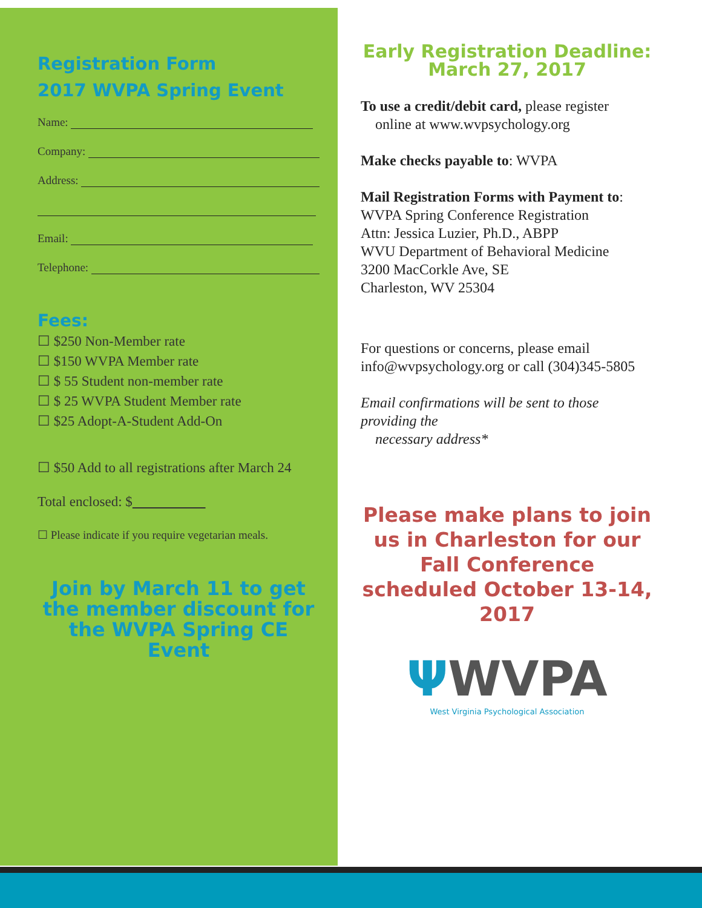Registration Form
2017 WVPA Spring Event
Name:
Company:
Address:
Email:
Telephone:
Fees:
☐ $250 Non-Member rate
☐ $150 WVPA Member rate
☐ $ 55 Student non-member rate
☐ $ 25 WVPA Student Member rate
☐ $25 Adopt-A-Student Add-On
☐ $50 Add to all registrations after March 24
Total enclosed: $
☐ Please indicate if you require vegetarian meals.
Join by March 11 to get the member discount for the WVPA Spring CE Event
Early Registration Deadline:
March 27, 2017
To use a credit/debit card, please register
online at www.wvpsychology.org
Make checks payable to: WVPA
Mail Registration Forms with Payment to:
WVPA Spring Conference Registration
Attn: Jessica Luzier, Ph.D., ABPP
WVU Department of Behavioral Medicine
3200 MacCorkle Ave, SE
Charleston, WV 25304
For questions or concerns, please email info@wvpsychology.org or call (304)345-5805
Email confirmations will be sent to those providing the
necessary address*
Please make plans to join us in Charleston for our Fall Conference scheduled October 13-14, 2017
ΨWVPA
West Virginia Psychological Association